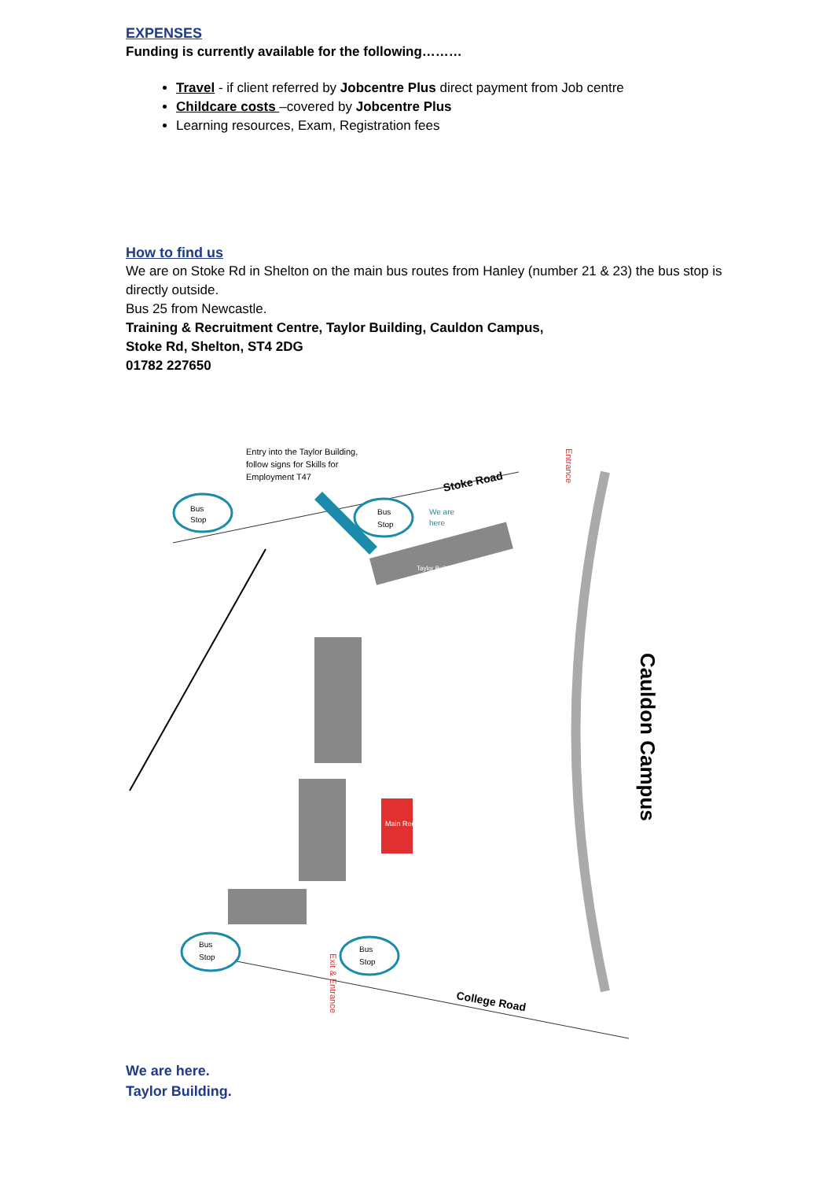EXPENSES
Funding is currently available for the following………
Travel - if client referred by Jobcentre Plus direct payment from Job centre
Childcare costs –covered by Jobcentre Plus
Learning resources, Exam, Registration fees
How to find us
We are on Stoke Rd in Shelton on the main bus routes from Hanley (number 21 & 23) the bus stop is directly outside.
Bus 25 from Newcastle.
Training & Recruitment Centre, Taylor Building, Cauldon Campus,
Stoke Rd, Shelton, ST4 2DG
01782 227650
Main Reception
Entry into the Taylor Building,
follow signs for Skills for
Employment T47
Stoke Road
College Road
We are
here
Taylor Building
Bus
Stop
Bus
Stop
Bus
Stop
Bus
Stop
Cauldon Campus
Entrance
Exit & Entrance
We are here.
Taylor Building.